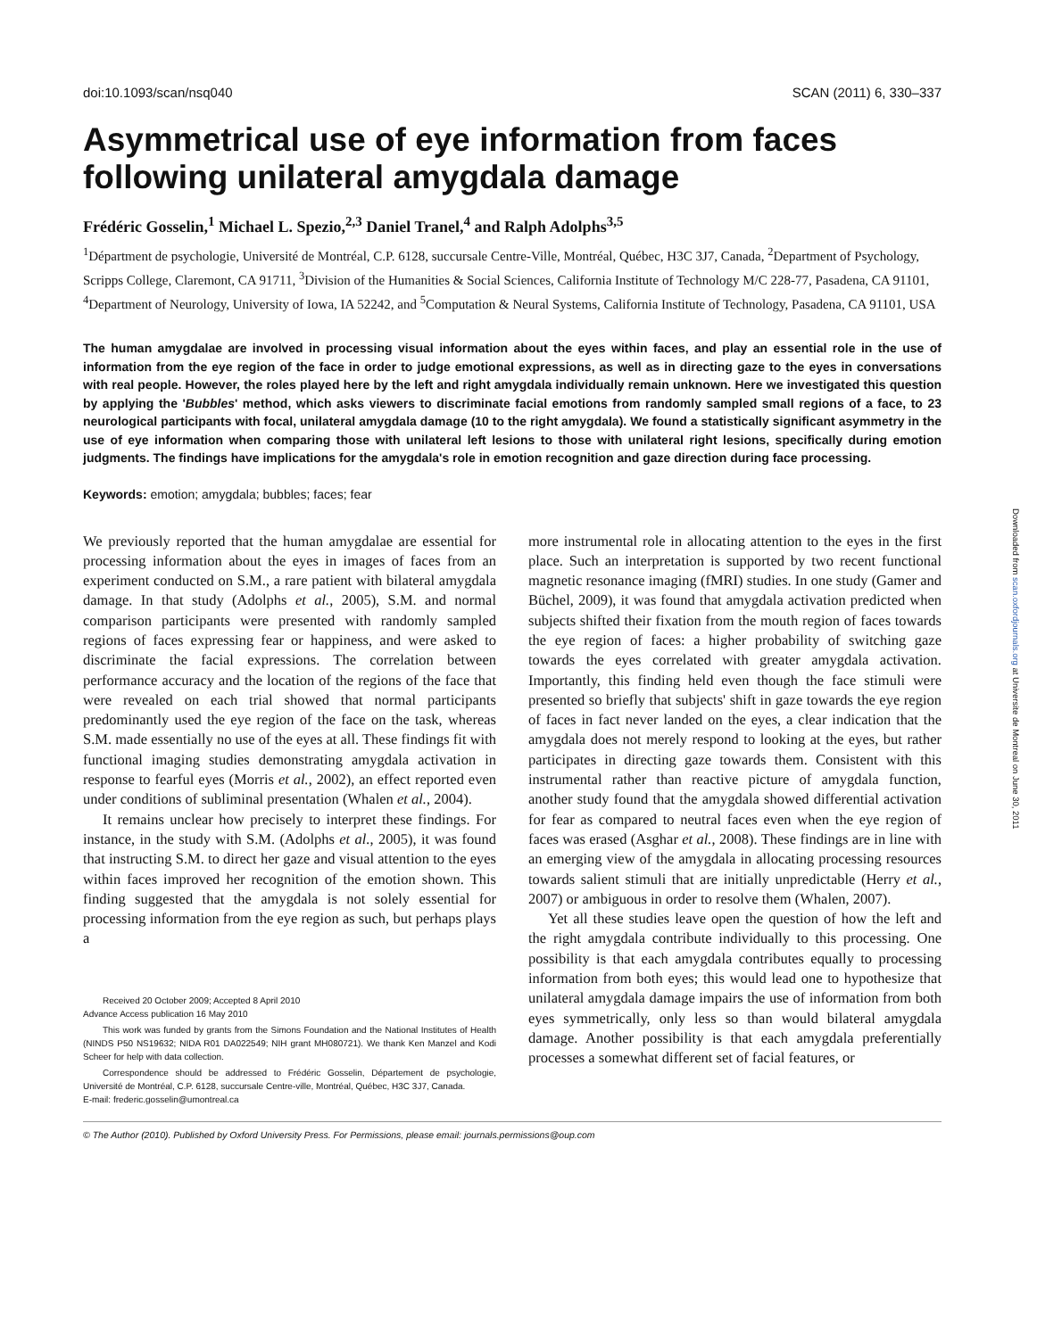doi:10.1093/scan/nsq040 SCAN (2011) 6, 330–337
Asymmetrical use of eye information from faces following unilateral amygdala damage
Frédéric Gosselin,<sup>1</sup> Michael L. Spezio,<sup>2,3</sup> Daniel Tranel,<sup>4</sup> and Ralph Adolphs<sup>3,5</sup>
<sup>1</sup> Départment de psychologie, Université de Montréal, C.P. 6128, succursale Centre-Ville, Montréal, Québec, H3C 3J7, Canada, <sup>2</sup>Department of Psychology, Scripps College, Claremont, CA 91711, <sup>3</sup>Division of the Humanities & Social Sciences, California Institute of Technology M/C 228-77, Pasadena, CA 91101, <sup>4</sup>Department of Neurology, University of Iowa, IA 52242, and <sup>5</sup>Computation & Neural Systems, California Institute of Technology, Pasadena, CA 91101, USA
The human amygdalae are involved in processing visual information about the eyes within faces, and play an essential role in the use of information from the eye region of the face in order to judge emotional expressions, as well as in directing gaze to the eyes in conversations with real people. However, the roles played here by the left and right amygdala individually remain unknown. Here we investigated this question by applying the 'Bubbles' method, which asks viewers to discriminate facial emotions from randomly sampled small regions of a face, to 23 neurological participants with focal, unilateral amygdala damage (10 to the right amygdala). We found a statistically significant asymmetry in the use of eye information when comparing those with unilateral left lesions to those with unilateral right lesions, specifically during emotion judgments. The findings have implications for the amygdala's role in emotion recognition and gaze direction during face processing.
Keywords: emotion; amygdala; bubbles; faces; fear
We previously reported that the human amygdalae are essential for processing information about the eyes in images of faces from an experiment conducted on S.M., a rare patient with bilateral amygdala damage. In that study (Adolphs et al., 2005), S.M. and normal comparison participants were presented with randomly sampled regions of faces expressing fear or happiness, and were asked to discriminate the facial expressions. The correlation between performance accuracy and the location of the regions of the face that were revealed on each trial showed that normal participants predominantly used the eye region of the face on the task, whereas S.M. made essentially no use of the eyes at all. These findings fit with functional imaging studies demonstrating amygdala activation in response to fearful eyes (Morris et al., 2002), an effect reported even under conditions of subliminal presentation (Whalen et al., 2004).
It remains unclear how precisely to interpret these findings. For instance, in the study with S.M. (Adolphs et al., 2005), it was found that instructing S.M. to direct her gaze and visual attention to the eyes within faces improved her recognition of the emotion shown. This finding suggested that the amygdala is not solely essential for processing information from the eye region as such, but perhaps plays a
Received 20 October 2009; Accepted 8 April 2010
Advance Access publication 16 May 2010
This work was funded by grants from the Simons Foundation and the National Institutes of Health (NINDS P50 NS19632; NIDA R01 DA022549; NIH grant MH080721). We thank Ken Manzel and Kodi Scheer for help with data collection.
Correspondence should be addressed to Frédéric Gosselin, Département de psychologie, Université de Montréal, C.P. 6128, succursale Centre-ville, Montréal, Québec, H3C 3J7, Canada.
E-mail: frederic.gosselin@umontreal.ca
more instrumental role in allocating attention to the eyes in the first place. Such an interpretation is supported by two recent functional magnetic resonance imaging (fMRI) studies. In one study (Gamer and Büchel, 2009), it was found that amygdala activation predicted when subjects shifted their fixation from the mouth region of faces towards the eye region of faces: a higher probability of switching gaze towards the eyes correlated with greater amygdala activation. Importantly, this finding held even though the face stimuli were presented so briefly that subjects' shift in gaze towards the eye region of faces in fact never landed on the eyes, a clear indication that the amygdala does not merely respond to looking at the eyes, but rather participates in directing gaze towards them. Consistent with this instrumental rather than reactive picture of amygdala function, another study found that the amygdala showed differential activation for fear as compared to neutral faces even when the eye region of faces was erased (Asghar et al., 2008). These findings are in line with an emerging view of the amygdala in allocating processing resources towards salient stimuli that are initially unpredictable (Herry et al., 2007) or ambiguous in order to resolve them (Whalen, 2007).
Yet all these studies leave open the question of how the left and the right amygdala contribute individually to this processing. One possibility is that each amygdala contributes equally to processing information from both eyes; this would lead one to hypothesize that unilateral amygdala damage impairs the use of information from both eyes symmetrically, only less so than would bilateral amygdala damage. Another possibility is that each amygdala preferentially processes a somewhat different set of facial features, or
© The Author (2010). Published by Oxford University Press. For Permissions, please email: journals.permissions@oup.com
Downloaded from scan.oxfordjournals.org at Universite de Montreal on June 30, 2011